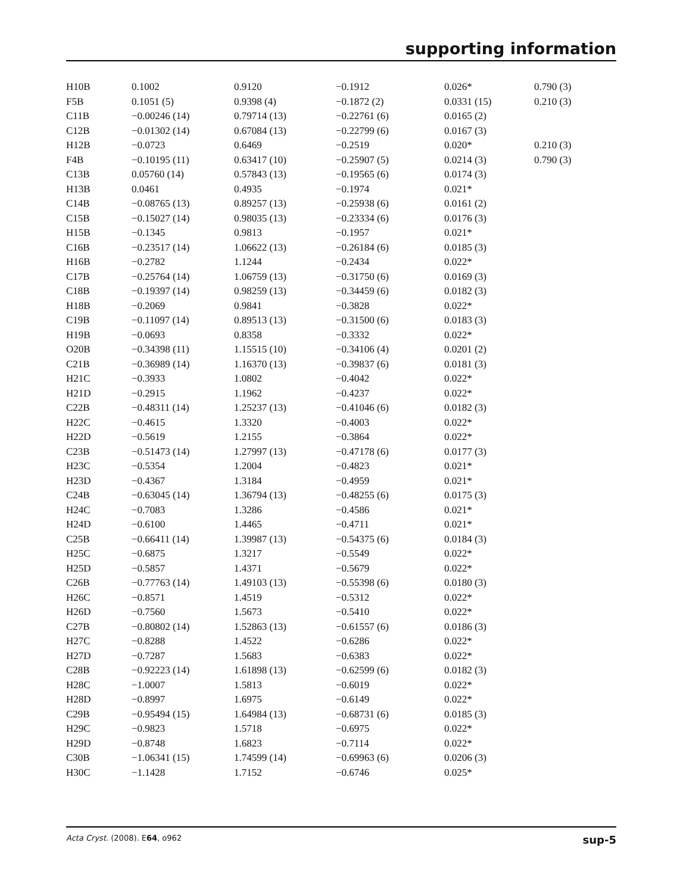supporting information
| H10B | 0.1002 | 0.9120 | −0.1912 | 0.026* | 0.790 (3) |
| F5B | 0.1051 (5) | 0.9398 (4) | −0.1872 (2) | 0.0331 (15) | 0.210 (3) |
| C11B | −0.00246 (14) | 0.79714 (13) | −0.22761 (6) | 0.0165 (2) | |
| C12B | −0.01302 (14) | 0.67084 (13) | −0.22799 (6) | 0.0167 (3) | |
| H12B | −0.0723 | 0.6469 | −0.2519 | 0.020* | 0.210 (3) |
| F4B | −0.10195 (11) | 0.63417 (10) | −0.25907 (5) | 0.0214 (3) | 0.790 (3) |
| C13B | 0.05760 (14) | 0.57843 (13) | −0.19565 (6) | 0.0174 (3) | |
| H13B | 0.0461 | 0.4935 | −0.1974 | 0.021* | |
| C14B | −0.08765 (13) | 0.89257 (13) | −0.25938 (6) | 0.0161 (2) | |
| C15B | −0.15027 (14) | 0.98035 (13) | −0.23334 (6) | 0.0176 (3) | |
| H15B | −0.1345 | 0.9813 | −0.1957 | 0.021* | |
| C16B | −0.23517 (14) | 1.06622 (13) | −0.26184 (6) | 0.0185 (3) | |
| H16B | −0.2782 | 1.1244 | −0.2434 | 0.022* | |
| C17B | −0.25764 (14) | 1.06759 (13) | −0.31750 (6) | 0.0169 (3) | |
| C18B | −0.19397 (14) | 0.98259 (13) | −0.34459 (6) | 0.0182 (3) | |
| H18B | −0.2069 | 0.9841 | −0.3828 | 0.022* | |
| C19B | −0.11097 (14) | 0.89513 (13) | −0.31500 (6) | 0.0183 (3) | |
| H19B | −0.0693 | 0.8358 | −0.3332 | 0.022* | |
| O20B | −0.34398 (11) | 1.15515 (10) | −0.34106 (4) | 0.0201 (2) | |
| C21B | −0.36989 (14) | 1.16370 (13) | −0.39837 (6) | 0.0181 (3) | |
| H21C | −0.3933 | 1.0802 | −0.4042 | 0.022* | |
| H21D | −0.2915 | 1.1962 | −0.4237 | 0.022* | |
| C22B | −0.48311 (14) | 1.25237 (13) | −0.41046 (6) | 0.0182 (3) | |
| H22C | −0.4615 | 1.3320 | −0.4003 | 0.022* | |
| H22D | −0.5619 | 1.2155 | −0.3864 | 0.022* | |
| C23B | −0.51473 (14) | 1.27997 (13) | −0.47178 (6) | 0.0177 (3) | |
| H23C | −0.5354 | 1.2004 | −0.4823 | 0.021* | |
| H23D | −0.4367 | 1.3184 | −0.4959 | 0.021* | |
| C24B | −0.63045 (14) | 1.36794 (13) | −0.48255 (6) | 0.0175 (3) | |
| H24C | −0.7083 | 1.3286 | −0.4586 | 0.021* | |
| H24D | −0.6100 | 1.4465 | −0.4711 | 0.021* | |
| C25B | −0.66411 (14) | 1.39987 (13) | −0.54375 (6) | 0.0184 (3) | |
| H25C | −0.6875 | 1.3217 | −0.5549 | 0.022* | |
| H25D | −0.5857 | 1.4371 | −0.5679 | 0.022* | |
| C26B | −0.77763 (14) | 1.49103 (13) | −0.55398 (6) | 0.0180 (3) | |
| H26C | −0.8571 | 1.4519 | −0.5312 | 0.022* | |
| H26D | −0.7560 | 1.5673 | −0.5410 | 0.022* | |
| C27B | −0.80802 (14) | 1.52863 (13) | −0.61557 (6) | 0.0186 (3) | |
| H27C | −0.8288 | 1.4522 | −0.6286 | 0.022* | |
| H27D | −0.7287 | 1.5683 | −0.6383 | 0.022* | |
| C28B | −0.92223 (14) | 1.61898 (13) | −0.62599 (6) | 0.0182 (3) | |
| H28C | −1.0007 | 1.5813 | −0.6019 | 0.022* | |
| H28D | −0.8997 | 1.6975 | −0.6149 | 0.022* | |
| C29B | −0.95494 (15) | 1.64984 (13) | −0.68731 (6) | 0.0185 (3) | |
| H29C | −0.9823 | 1.5718 | −0.6975 | 0.022* | |
| H29D | −0.8748 | 1.6823 | −0.7114 | 0.022* | |
| C30B | −1.06341 (15) | 1.74599 (14) | −0.69963 (6) | 0.0206 (3) | |
| H30C | −1.1428 | 1.7152 | −0.6746 | 0.025* | |
Acta Cryst. (2008). E64, o962 sup-5